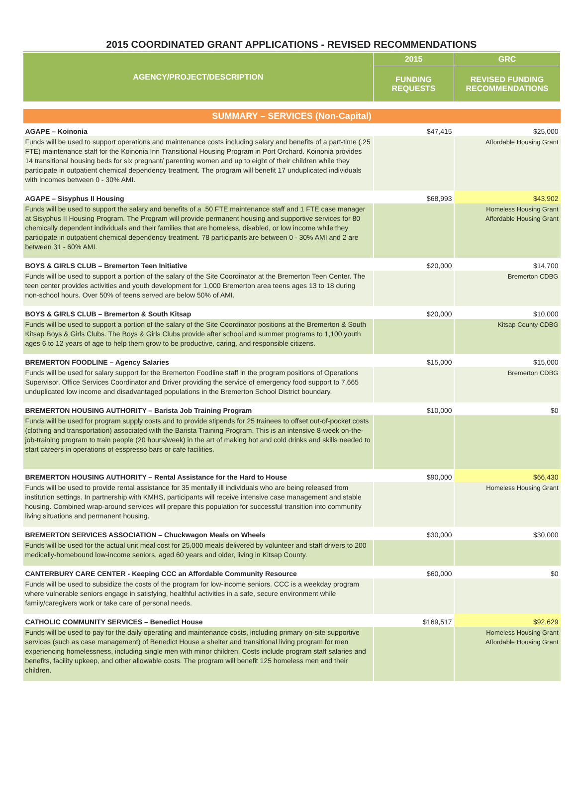2015 COORDINATED GRANT APPLICATIONS - REVISED RECOMMENDATIONS
| AGENCY/PROJECT/DESCRIPTION | 2015 | GRC |
| --- | --- | --- |
| | FUNDING REQUESTS | REVISED FUNDING RECOMMENDATIONS |
| SUMMARY – SERVICES (Non-Capital) | | |
| AGAPE – Koinonia | $47,415 | $25,000 |
| Funds will be used to support operations and maintenance costs including salary and benefits of a part-time (.25 FTE) maintenance staff for the Koinonia Inn Transitional Housing Program in Port Orchard. Koinonia provides 14 transitional housing beds for six pregnant/ parenting women and up to eight of their children while they participate in outpatient chemical dependency treatment. The program will benefit 17 unduplicated individuals with incomes between 0 - 30% AMI. | | Affordable Housing Grant |
| AGAPE – Sisyphus II Housing | $68,993 | $43,902 |
| Funds will be used to support the salary and benefits of a .50 FTE maintenance staff and 1 FTE case manager at Sisyphus II Housing Program. The Program will provide permanent housing and supportive services for 80 chemically dependent individuals and their families that are homeless, disabled, or low income while they participate in outpatient chemical dependency treatment. 78 participants are between 0 - 30% AMI and 2 are between 31 - 60% AMI. | | Homeless Housing Grant Affordable Housing Grant |
| BOYS & GIRLS CLUB – Bremerton Teen Initiative | $20,000 | $14,700 |
| Funds will be used to support a portion of the salary of the Site Coordinator at the Bremerton Teen Center. The teen center provides activities and youth development for 1,000 Bremerton area teens ages 13 to 18 during non-school hours. Over 50% of teens served are below 50% of AMI. | | Bremerton CDBG |
| BOYS & GIRLS CLUB – Bremerton & South Kitsap | $20,000 | $10,000 |
| Funds will be used to support a portion of the salary of the Site Coordinator positions at the Bremerton & South Kitsap Boys & Girls Clubs. The Boys & Girls Clubs provide after school and summer programs to 1,100 youth ages 6 to 12 years of age to help them grow to be productive, caring, and responsible citizens. | | Kitsap County CDBG |
| BREMERTON FOODLINE – Agency Salaries | $15,000 | $15,000 |
| Funds will be used for salary support for the Bremerton Foodline staff in the program positions of Operations Supervisor, Office Services Coordinator and Driver providing the service of emergency food support to 7,665 unduplicated low income and disadvantaged populations in the Bremerton School District boundary. | | Bremerton CDBG |
| BREMERTON HOUSING AUTHORITY – Barista Job Training Program | $10,000 | $0 |
| Funds will be used for program supply costs and to provide stipends for 25 trainees to offset out-of-pocket costs (clothing and transportation) associated with the Barista Training Program. This is an intensive 8-week on-the-job-training program to train people (20 hours/week) in the art of making hot and cold drinks and skills needed to start careers in operations of esspresso bars or cafe facilities. | | |
| BREMERTON HOUSING AUTHORITY – Rental Assistance for the Hard to House | $90,000 | $66,430 |
| Funds will be used to provide rental assistance for 35 mentally ill individuals who are being released from institution settings. In partnership with KMHS, participants will receive intensive case management and stable housing. Combined wrap-around services will prepare this population for successful transition into community living situations and permanent housing. | | Homeless Housing Grant |
| BREMERTON SERVICES ASSOCIATION – Chuckwagon Meals on Wheels | $30,000 | $30,000 |
| Funds will be used for the actual unit meal cost for 25,000 meals delivered by volunteer and staff drivers to 200 medically-homebound low-income seniors, aged 60 years and older, living in Kitsap County. | | |
| CANTERBURY CARE CENTER - Keeping CCC an Affordable Community Resource | $60,000 | $0 |
| Funds will be used to subsidize the costs of the program for low-income seniors. CCC is a weekday program where vulnerable seniors engage in satisfying, healthful activities in a safe, secure environment while family/caregivers work or take care of personal needs. | | |
| CATHOLIC COMMUNITY SERVICES – Benedict House | $169,517 | $92,629 |
| Funds will be used to pay for the daily operating and maintenance costs, including primary on-site supportive services (such as case management) of Benedict House a shelter and transitional living program for men experiencing homelessness, including single men with minor children. Costs include program staff salaries and benefits, facility upkeep, and other allowable costs. The program will benefit 125 homeless men and their children. | | Homeless Housing Grant Affordable Housing Grant |